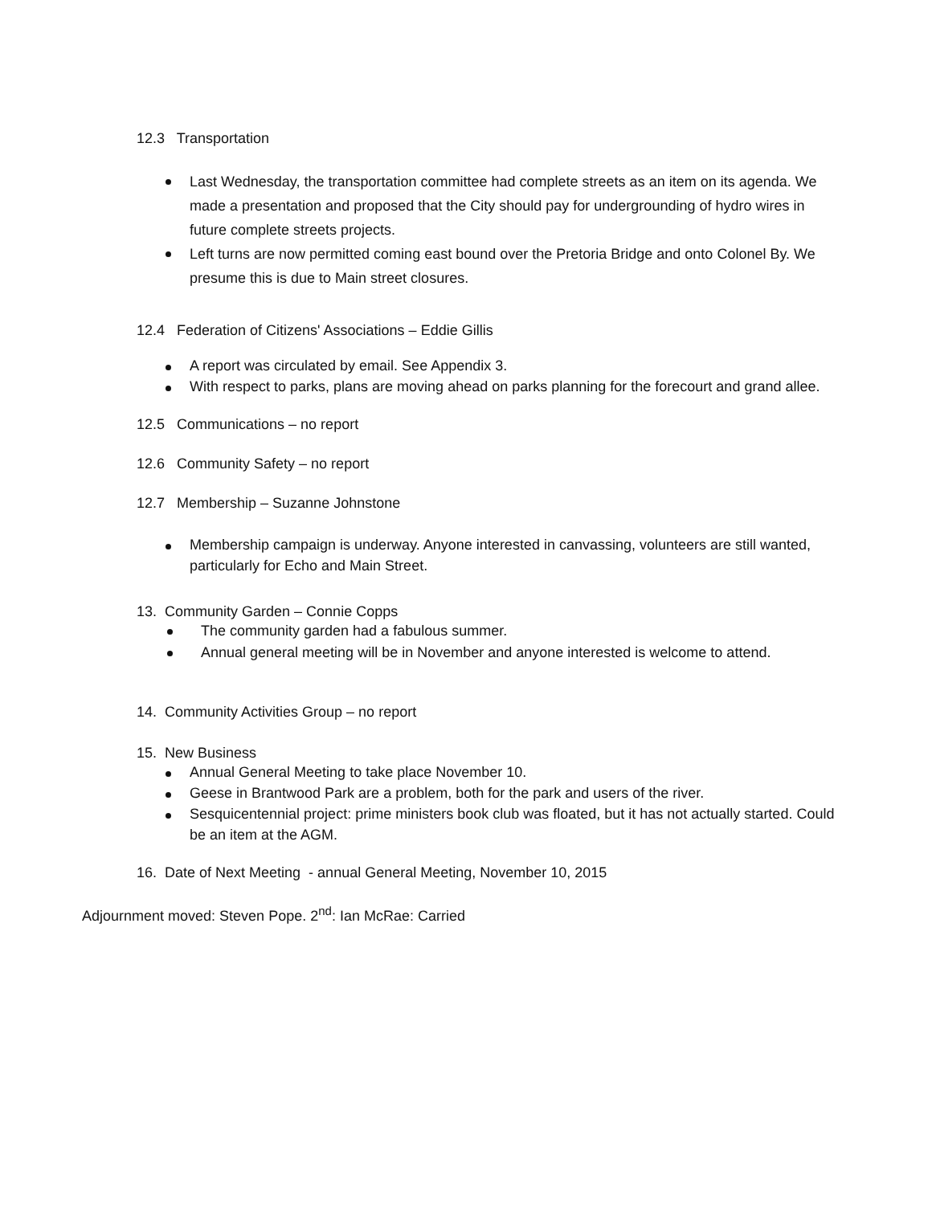12.3 Transportation
Last Wednesday, the transportation committee had complete streets as an item on its agenda. We made a presentation and proposed that the City should pay for undergrounding of hydro wires in future complete streets projects.
Left turns are now permitted coming east bound over the Pretoria Bridge and onto Colonel By. We presume this is due to Main street closures.
12.4 Federation of Citizens' Associations – Eddie Gillis
A report was circulated by email. See Appendix 3.
With respect to parks, plans are moving ahead on parks planning for the forecourt and grand allee.
12.5 Communications – no report
12.6 Community Safety – no report
12.7 Membership – Suzanne Johnstone
Membership campaign is underway. Anyone interested in canvassing, volunteers are still wanted, particularly for Echo and Main Street.
13. Community Garden – Connie Copps
The community garden had a fabulous summer.
Annual general meeting will be in November and anyone interested is welcome to attend.
14. Community Activities Group – no report
15. New Business
Annual General Meeting to take place November 10.
Geese in Brantwood Park are a problem, both for the park and users of the river.
Sesquicentennial project: prime ministers book club was floated, but it has not actually started. Could be an item at the AGM.
16. Date of Next Meeting - annual General Meeting, November 10, 2015
Adjournment moved: Steven Pope. 2<sup>nd</sup>: Ian McRae: Carried